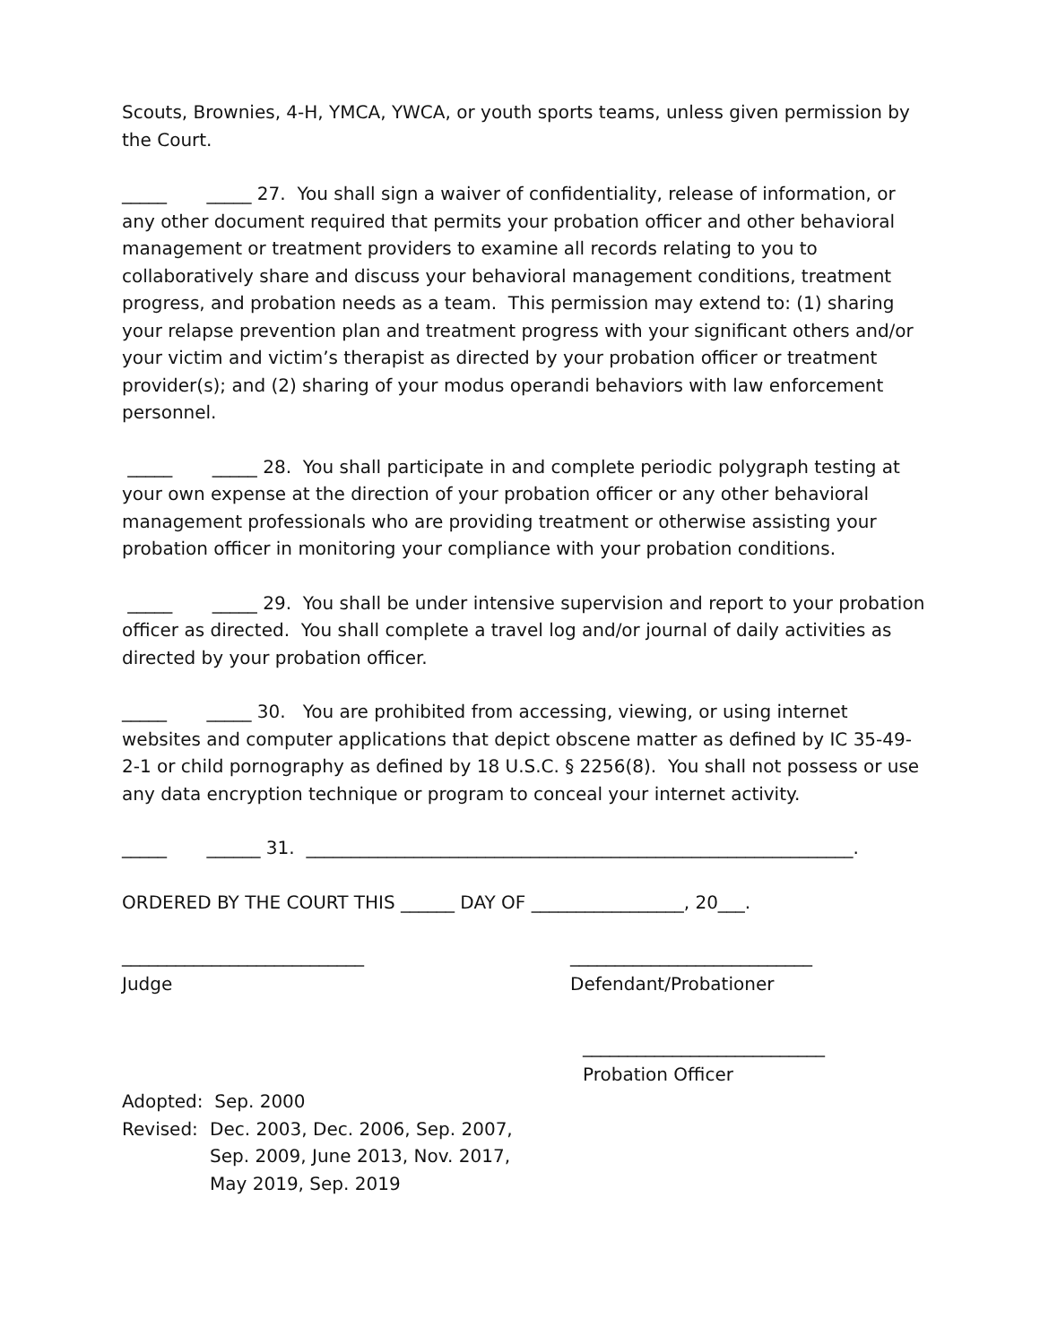Scouts, Brownies, 4-H, YMCA, YWCA, or youth sports teams, unless given permission by the Court.
_____ _____ 27. You shall sign a waiver of confidentiality, release of information, or any other document required that permits your probation officer and other behavioral management or treatment providers to examine all records relating to you to collaboratively share and discuss your behavioral management conditions, treatment progress, and probation needs as a team. This permission may extend to: (1) sharing your relapse prevention plan and treatment progress with your significant others and/or your victim and victim’s therapist as directed by your probation officer or treatment provider(s); and (2) sharing of your modus operandi behaviors with law enforcement personnel.
_____ _____ 28. You shall participate in and complete periodic polygraph testing at your own expense at the direction of your probation officer or any other behavioral management professionals who are providing treatment or otherwise assisting your probation officer in monitoring your compliance with your probation conditions.
_____ _____ 29. You shall be under intensive supervision and report to your probation officer as directed. You shall complete a travel log and/or journal of daily activities as directed by your probation officer.
_____ _____ 30. You are prohibited from accessing, viewing, or using internet websites and computer applications that depict obscene matter as defined by IC 35-49-2-1 or child pornography as defined by 18 U.S.C. § 2256(8). You shall not possess or use any data encryption technique or program to conceal your internet activity.
_____ ______ 31. _____________________________________________________________.
ORDERED BY THE COURT THIS ______ DAY OF _________________, 20___.
___________________________
Judge
___________________________
Defendant/Probationer
___________________________
Probation Officer
Adopted: Sep. 2000
Revised: Dec. 2003, Dec. 2006, Sep. 2007,
Sep. 2009, June 2013, Nov. 2017,
May 2019, Sep. 2019